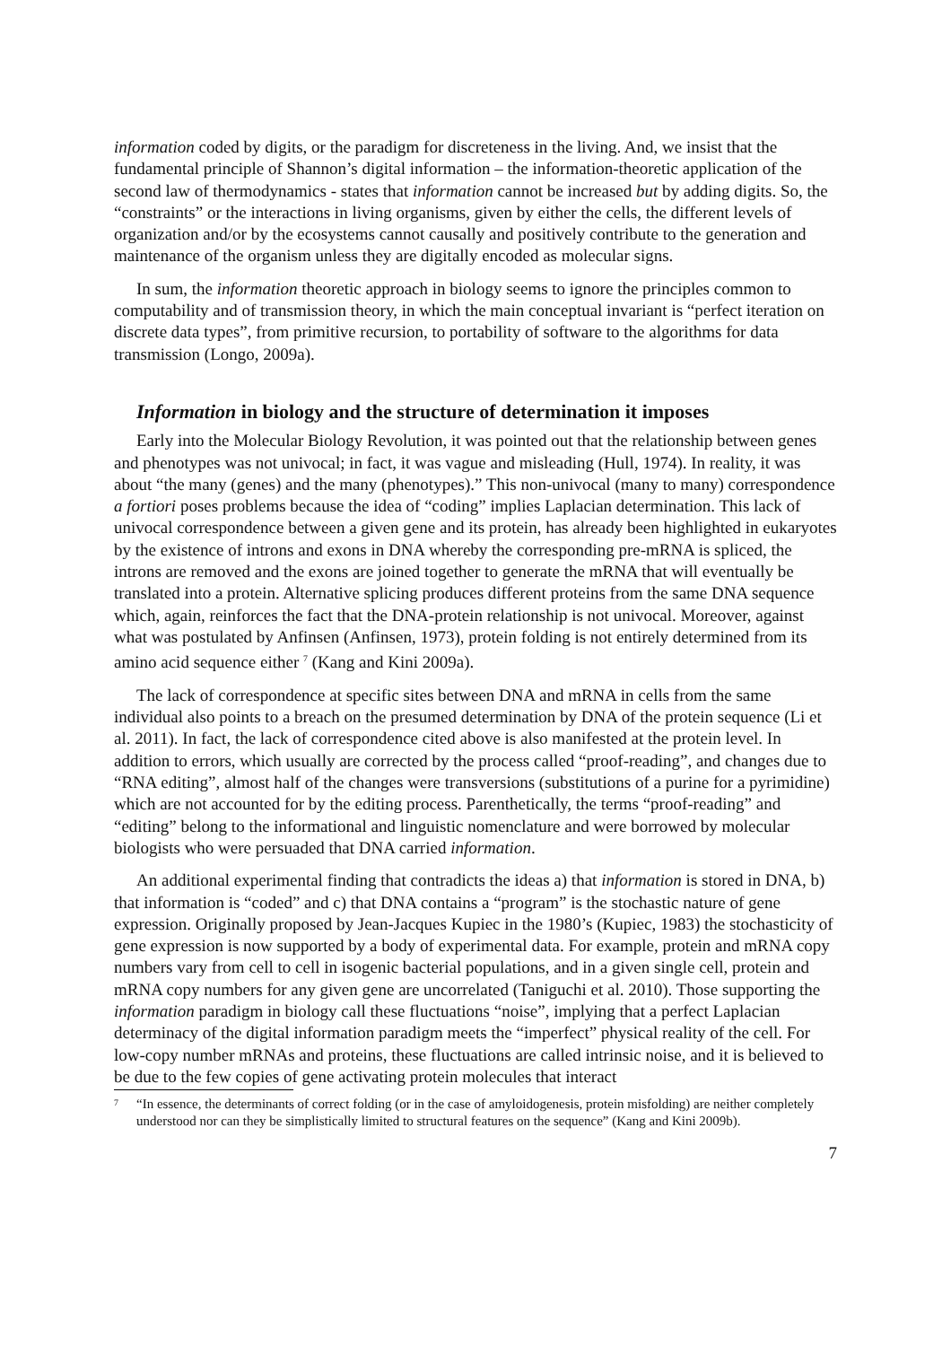information coded by digits, or the paradigm for discreteness in the living. And, we insist that the fundamental principle of Shannon’s digital information – the information-theoretic application of the second law of thermodynamics - states that information cannot be increased but by adding digits. So, the “constraints” or the interactions in living organisms, given by either the cells, the different levels of organization and/or by the ecosystems cannot causally and positively contribute to the generation and maintenance of the organism unless they are digitally encoded as molecular signs.
In sum, the information theoretic approach in biology seems to ignore the principles common to computability and of transmission theory, in which the main conceptual invariant is “perfect iteration on discrete data types”, from primitive recursion, to portability of software to the algorithms for data transmission (Longo, 2009a).
Information in biology and the structure of determination it imposes
Early into the Molecular Biology Revolution, it was pointed out that the relationship between genes and phenotypes was not univocal; in fact, it was vague and misleading (Hull, 1974). In reality, it was about “the many (genes) and the many (phenotypes).” This non-univocal (many to many) correspondence a fortiori poses problems because the idea of “coding” implies Laplacian determination. This lack of univocal correspondence between a given gene and its protein, has already been highlighted in eukaryotes by the existence of introns and exons in DNA whereby the corresponding pre-mRNA is spliced, the introns are removed and the exons are joined together to generate the mRNA that will eventually be translated into a protein. Alternative splicing produces different proteins from the same DNA sequence which, again, reinforces the fact that the DNA-protein relationship is not univocal. Moreover, against what was postulated by Anfinsen (Anfinsen, 1973), protein folding is not entirely determined from its amino acid sequence either <sup>7</sup> (Kang and Kini 2009a).
The lack of correspondence at specific sites between DNA and mRNA in cells from the same individual also points to a breach on the presumed determination by DNA of the protein sequence (Li et al. 2011). In fact, the lack of correspondence cited above is also manifested at the protein level. In addition to errors, which usually are corrected by the process called “proof-reading”, and changes due to “RNA editing”, almost half of the changes were transversions (substitutions of a purine for a pyrimidine) which are not accounted for by the editing process. Parenthetically, the terms “proof-reading” and “editing” belong to the informational and linguistic nomenclature and were borrowed by molecular biologists who were persuaded that DNA carried information.
An additional experimental finding that contradicts the ideas a) that information is stored in DNA, b) that information is “coded” and c) that DNA contains a “program” is the stochastic nature of gene expression. Originally proposed by Jean-Jacques Kupiec in the 1980’s (Kupiec, 1983) the stochasticity of gene expression is now supported by a body of experimental data. For example, protein and mRNA copy numbers vary from cell to cell in isogenic bacterial populations, and in a given single cell, protein and mRNA copy numbers for any given gene are uncorrelated (Taniguchi et al. 2010). Those supporting the information paradigm in biology call these fluctuations “noise”, implying that a perfect Laplacian determinacy of the digital information paradigm meets the “imperfect” physical reality of the cell. For low-copy number mRNAs and proteins, these fluctuations are called intrinsic noise, and it is believed to be due to the few copies of gene activating protein molecules that interact
<sup>7</sup> “In essence, the determinants of correct folding (or in the case of amyloidogenesis, protein misfolding) are neither completely understood nor can they be simplistically limited to structural features on the sequence” (Kang and Kini 2009b).
7